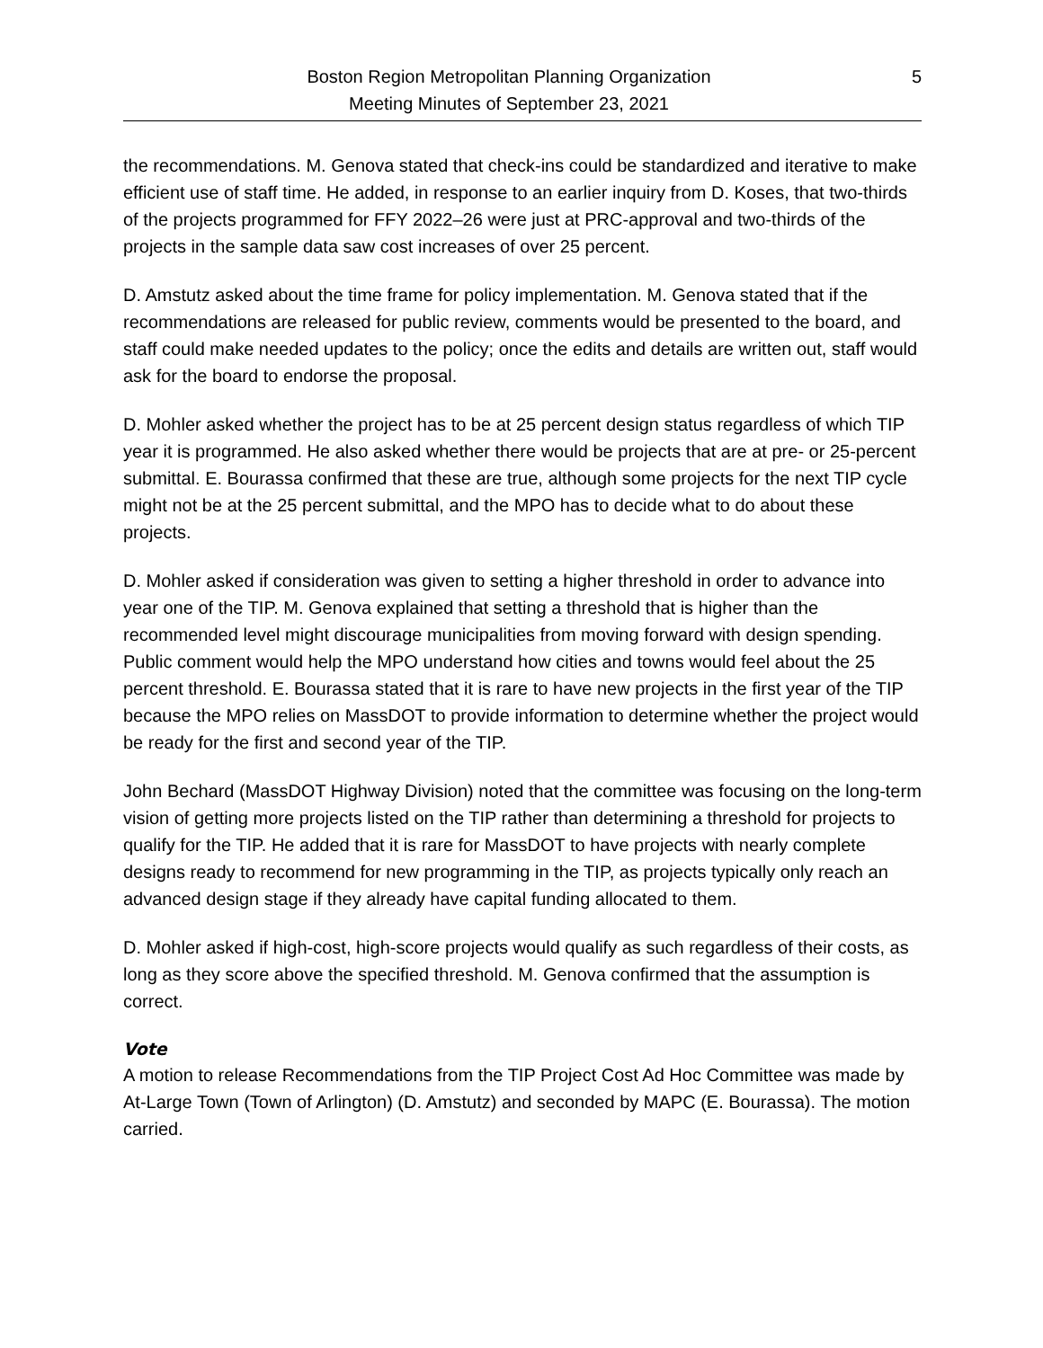Boston Region Metropolitan Planning Organization
Meeting Minutes of September 23, 2021
5
the recommendations. M. Genova stated that check-ins could be standardized and iterative to make efficient use of staff time. He added, in response to an earlier inquiry from D. Koses, that two-thirds of the projects programmed for FFY 2022–26 were just at PRC-approval and two-thirds of the projects in the sample data saw cost increases of over 25 percent.
D. Amstutz asked about the time frame for policy implementation. M. Genova stated that if the recommendations are released for public review, comments would be presented to the board, and staff could make needed updates to the policy; once the edits and details are written out, staff would ask for the board to endorse the proposal.
D. Mohler asked whether the project has to be at 25 percent design status regardless of which TIP year it is programmed. He also asked whether there would be projects that are at pre- or 25-percent submittal. E. Bourassa confirmed that these are true, although some projects for the next TIP cycle might not be at the 25 percent submittal, and the MPO has to decide what to do about these projects.
D. Mohler asked if consideration was given to setting a higher threshold in order to advance into year one of the TIP. M. Genova explained that setting a threshold that is higher than the recommended level might discourage municipalities from moving forward with design spending. Public comment would help the MPO understand how cities and towns would feel about the 25 percent threshold. E. Bourassa stated that it is rare to have new projects in the first year of the TIP because the MPO relies on MassDOT to provide information to determine whether the project would be ready for the first and second year of the TIP.
John Bechard (MassDOT Highway Division) noted that the committee was focusing on the long-term vision of getting more projects listed on the TIP rather than determining a threshold for projects to qualify for the TIP. He added that it is rare for MassDOT to have projects with nearly complete designs ready to recommend for new programming in the TIP, as projects typically only reach an advanced design stage if they already have capital funding allocated to them.
D. Mohler asked if high-cost, high-score projects would qualify as such regardless of their costs, as long as they score above the specified threshold. M. Genova confirmed that the assumption is correct.
Vote
A motion to release Recommendations from the TIP Project Cost Ad Hoc Committee was made by At-Large Town (Town of Arlington) (D. Amstutz) and seconded by MAPC (E. Bourassa). The motion carried.